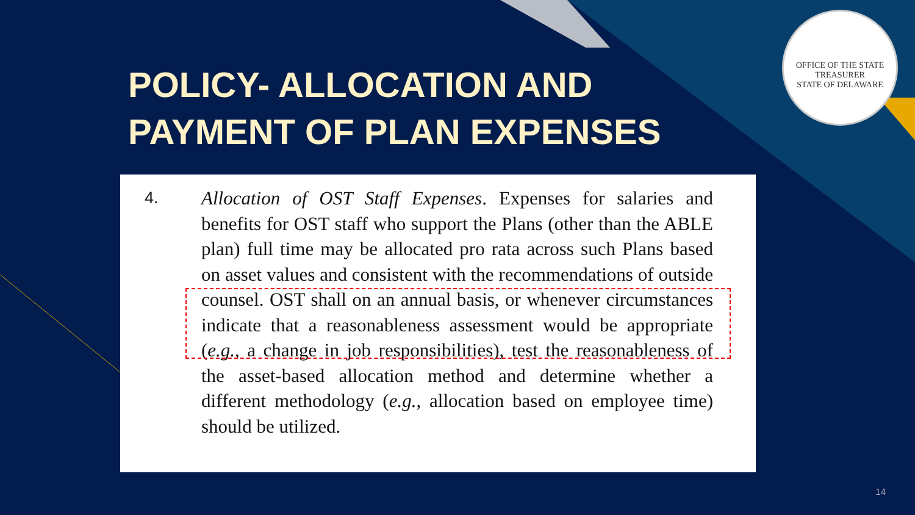OFFICE OF THE STATE TREASURER
STATE OF DELAWARE
POLICY- ALLOCATION AND
PAYMENT OF PLAN EXPENSES
4. Allocation of OST Staff Expenses. Expenses for salaries and benefits for OST staff who support the Plans (other than the ABLE plan) full time may be allocated pro rata across such Plans based on asset values and consistent with the recommendations of outside counsel. OST shall on an annual basis, or whenever circumstances indicate that a reasonableness assessment would be appropriate (e.g., a change in job responsibilities), test the reasonableness of the asset-based allocation method and determine whether a different methodology (e.g., allocation based on employee time) should be utilized.
14